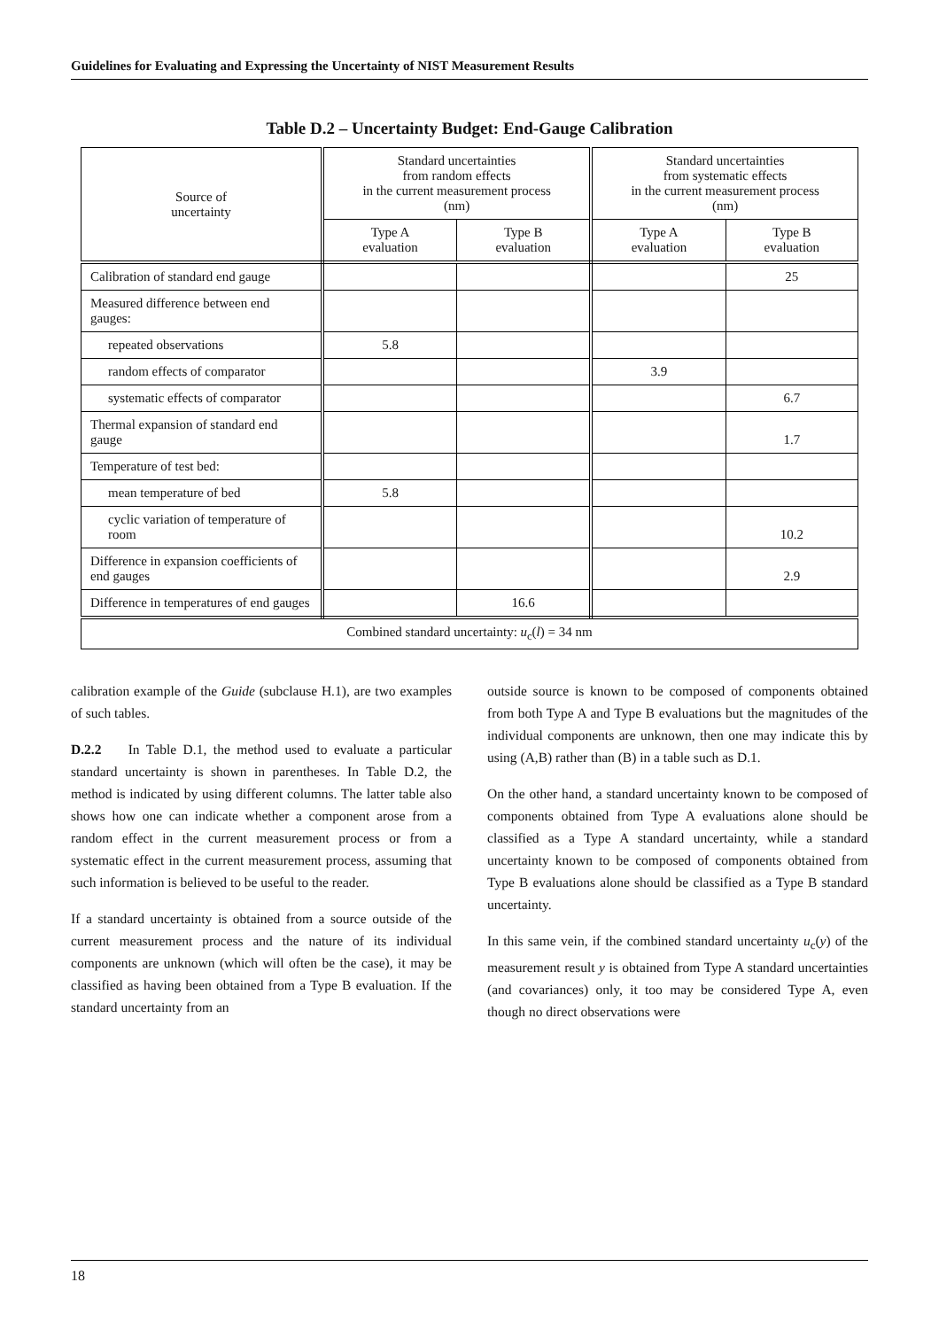Guidelines for Evaluating and Expressing the Uncertainty of NIST Measurement Results
Table D.2 – Uncertainty Budget: End-Gauge Calibration
| Source of uncertainty | Standard uncertainties from random effects in the current measurement process (nm) | | Standard uncertainties from systematic effects in the current measurement process (nm) | |
| --- | --- | --- | --- | --- |
| | Type A evaluation | Type B evaluation | Type A evaluation | Type B evaluation |
| Calibration of standard end gauge | | | | 25 |
| Measured difference between end gauges: | | | | |
| repeated observations | 5.8 | | | |
| random effects of comparator | | | 3.9 | |
| systematic effects of comparator | | | | 6.7 |
| Thermal expansion of standard end gauge | | | | 1.7 |
| Temperature of test bed: | | | | |
| mean temperature of bed | 5.8 | | | |
| cyclic variation of temperature of room | | | | 10.2 |
| Difference in expansion coefficients of end gauges | | | | 2.9 |
| Difference in temperatures of end gauges | | 16.6 | | |
| Combined standard uncertainty: u<sub>c</sub>( l ) = 34 nm | | | | |
calibration example of the Guide (subclause H.1), are two examples of such tables.
D.2.2 In Table D.1, the method used to evaluate a particular standard uncertainty is shown in parentheses. In Table D.2, the method is indicated by using different columns. The latter table also shows how one can indicate whether a component arose from a random effect in the current measurement process or from a systematic effect in the current measurement process, assuming that such information is believed to be useful to the reader.
If a standard uncertainty is obtained from a source outside of the current measurement process and the nature of its individual components are unknown (which will often be the case), it may be classified as having been obtained from a Type B evaluation. If the standard uncertainty from an
outside source is known to be composed of components obtained from both Type A and Type B evaluations but the magnitudes of the individual components are unknown, then one may indicate this by using (A,B) rather than (B) in a table such as D.1.
On the other hand, a standard uncertainty known to be composed of components obtained from Type A evaluations alone should be classified as a Type A standard uncertainty, while a standard uncertainty known to be composed of components obtained from Type B evaluations alone should be classified as a Type B standard uncertainty.
In this same vein, if the combined standard uncertainty u<sub>c</sub>(y) of the measurement result y is obtained from Type A standard uncertainties (and covariances) only, it too may be considered Type A, even though no direct observations were
18